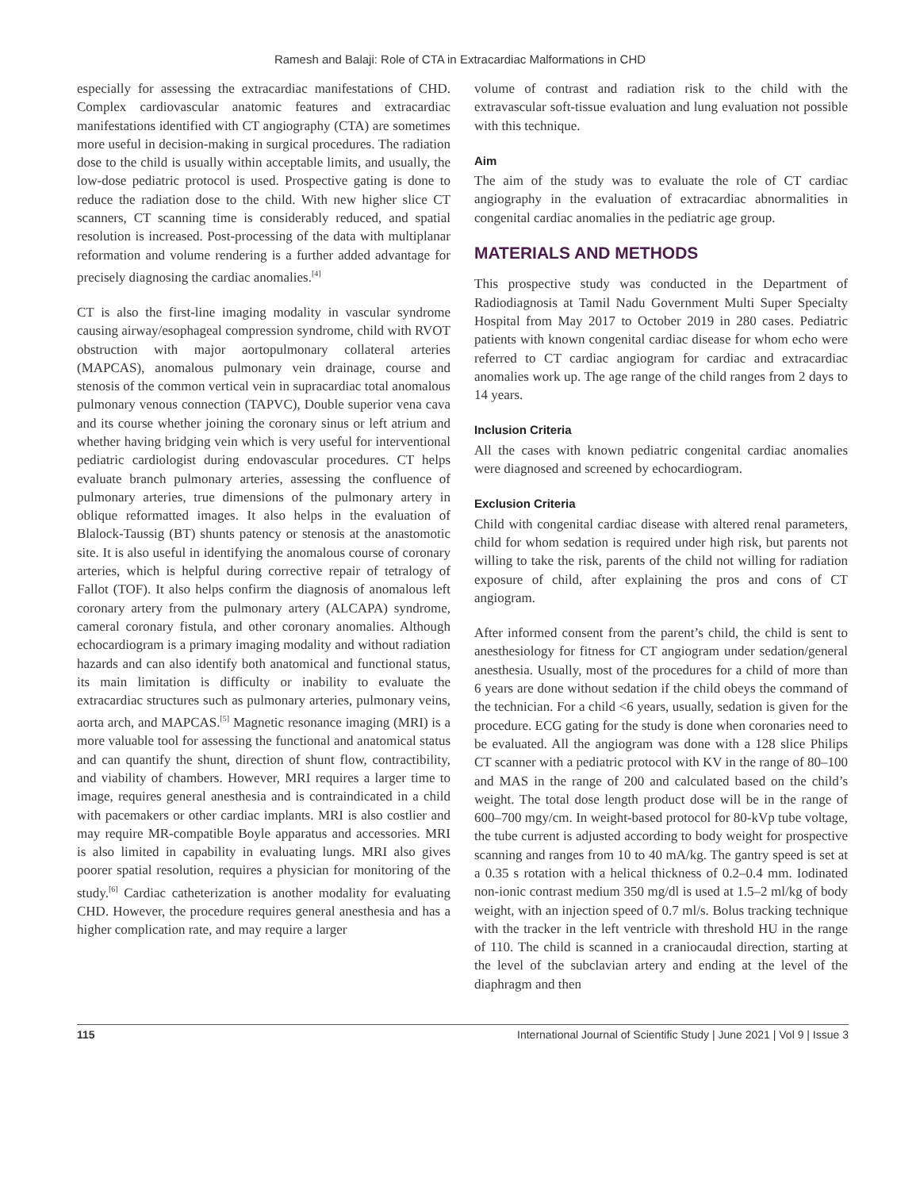Ramesh and Balaji: Role of CTA in Extracardiac Malformations in CHD
especially for assessing the extracardiac manifestations of CHD. Complex cardiovascular anatomic features and extracardiac manifestations identified with CT angiography (CTA) are sometimes more useful in decision-making in surgical procedures. The radiation dose to the child is usually within acceptable limits, and usually, the low-dose pediatric protocol is used. Prospective gating is done to reduce the radiation dose to the child. With new higher slice CT scanners, CT scanning time is considerably reduced, and spatial resolution is increased. Post-processing of the data with multiplanar reformation and volume rendering is a further added advantage for precisely diagnosing the cardiac anomalies.<sup>[4]</sup>
CT is also the first-line imaging modality in vascular syndrome causing airway/esophageal compression syndrome, child with RVOT obstruction with major aortopulmonary collateral arteries (MAPCAS), anomalous pulmonary vein drainage, course and stenosis of the common vertical vein in supracardiac total anomalous pulmonary venous connection (TAPVC), Double superior vena cava and its course whether joining the coronary sinus or left atrium and whether having bridging vein which is very useful for interventional pediatric cardiologist during endovascular procedures. CT helps evaluate branch pulmonary arteries, assessing the confluence of pulmonary arteries, true dimensions of the pulmonary artery in oblique reformatted images. It also helps in the evaluation of Blalock-Taussig (BT) shunts patency or stenosis at the anastomotic site. It is also useful in identifying the anomalous course of coronary arteries, which is helpful during corrective repair of tetralogy of Fallot (TOF). It also helps confirm the diagnosis of anomalous left coronary artery from the pulmonary artery (ALCAPA) syndrome, cameral coronary fistula, and other coronary anomalies. Although echocardiogram is a primary imaging modality and without radiation hazards and can also identify both anatomical and functional status, its main limitation is difficulty or inability to evaluate the extracardiac structures such as pulmonary arteries, pulmonary veins, aorta arch, and MAPCAS.<sup>[5]</sup> Magnetic resonance imaging (MRI) is a more valuable tool for assessing the functional and anatomical status and can quantify the shunt, direction of shunt flow, contractibility, and viability of chambers. However, MRI requires a larger time to image, requires general anesthesia and is contraindicated in a child with pacemakers or other cardiac implants. MRI is also costlier and may require MR-compatible Boyle apparatus and accessories. MRI is also limited in capability in evaluating lungs. MRI also gives poorer spatial resolution, requires a physician for monitoring of the study.<sup>[6]</sup> Cardiac catheterization is another modality for evaluating CHD. However, the procedure requires general anesthesia and has a higher complication rate, and may require a larger
volume of contrast and radiation risk to the child with the extravascular soft-tissue evaluation and lung evaluation not possible with this technique.
Aim
The aim of the study was to evaluate the role of CT cardiac angiography in the evaluation of extracardiac abnormalities in congenital cardiac anomalies in the pediatric age group.
MATERIALS AND METHODS
This prospective study was conducted in the Department of Radiodiagnosis at Tamil Nadu Government Multi Super Specialty Hospital from May 2017 to October 2019 in 280 cases. Pediatric patients with known congenital cardiac disease for whom echo were referred to CT cardiac angiogram for cardiac and extracardiac anomalies work up. The age range of the child ranges from 2 days to 14 years.
Inclusion Criteria
All the cases with known pediatric congenital cardiac anomalies were diagnosed and screened by echocardiogram.
Exclusion Criteria
Child with congenital cardiac disease with altered renal parameters, child for whom sedation is required under high risk, but parents not willing to take the risk, parents of the child not willing for radiation exposure of child, after explaining the pros and cons of CT angiogram.
After informed consent from the parent’s child, the child is sent to anesthesiology for fitness for CT angiogram under sedation/general anesthesia. Usually, most of the procedures for a child of more than 6 years are done without sedation if the child obeys the command of the technician. For a child <6 years, usually, sedation is given for the procedure. ECG gating for the study is done when coronaries need to be evaluated. All the angiogram was done with a 128 slice Philips CT scanner with a pediatric protocol with KV in the range of 80–100 and MAS in the range of 200 and calculated based on the child’s weight. The total dose length product dose will be in the range of 600–700 mgy/cm. In weight-based protocol for 80-kVp tube voltage, the tube current is adjusted according to body weight for prospective scanning and ranges from 10 to 40 mA/kg. The gantry speed is set at a 0.35 s rotation with a helical thickness of 0.2–0.4 mm. Iodinated non-ionic contrast medium 350 mg/dl is used at 1.5–2 ml/kg of body weight, with an injection speed of 0.7 ml/s. Bolus tracking technique with the tracker in the left ventricle with threshold HU in the range of 110. The child is scanned in a craniocaudal direction, starting at the level of the subclavian artery and ending at the level of the diaphragm and then
115 International Journal of Scientific Study | June 2021 | Vol 9 | Issue 3